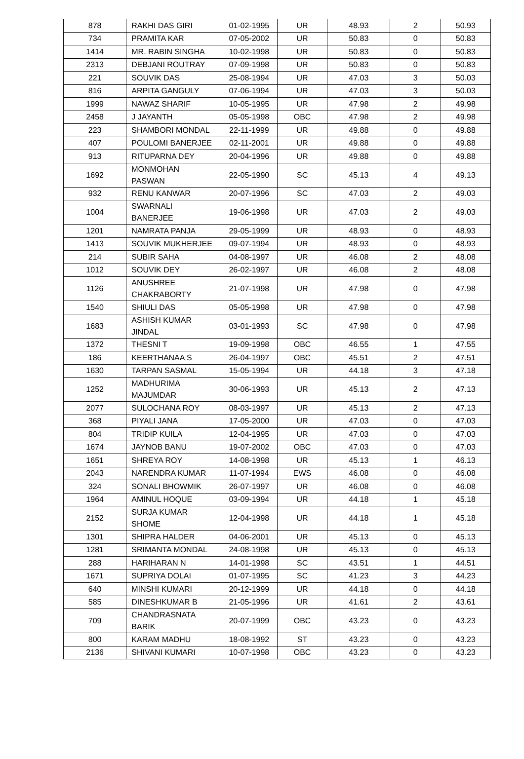| 878 | RAKHI DAS GIRI | 01-02-1995 | UR | 48.93 | 2 | 50.93 |
| 734 | PRAMITA KAR | 07-05-2002 | UR | 50.83 | 0 | 50.83 |
| 1414 | MR. RABIN SINGHA | 10-02-1998 | UR | 50.83 | 0 | 50.83 |
| 2313 | DEBJANI ROUTRAY | 07-09-1998 | UR | 50.83 | 0 | 50.83 |
| 221 | SOUVIK DAS | 25-08-1994 | UR | 47.03 | 3 | 50.03 |
| 816 | ARPITA GANGULY | 07-06-1994 | UR | 47.03 | 3 | 50.03 |
| 1999 | NAWAZ SHARIF | 10-05-1995 | UR | 47.98 | 2 | 49.98 |
| 2458 | J JAYANTH | 05-05-1998 | OBC | 47.98 | 2 | 49.98 |
| 223 | SHAMBORI MONDAL | 22-11-1999 | UR | 49.88 | 0 | 49.88 |
| 407 | POULOMI BANERJEE | 02-11-2001 | UR | 49.88 | 0 | 49.88 |
| 913 | RITUPARNA DEY | 20-04-1996 | UR | 49.88 | 0 | 49.88 |
| 1692 | MONMOHAN PASWAN | 22-05-1990 | SC | 45.13 | 4 | 49.13 |
| 932 | RENU KANWAR | 20-07-1996 | SC | 47.03 | 2 | 49.03 |
| 1004 | SWARNALI BANERJEE | 19-06-1998 | UR | 47.03 | 2 | 49.03 |
| 1201 | NAMRATA PANJA | 29-05-1999 | UR | 48.93 | 0 | 48.93 |
| 1413 | SOUVIK MUKHERJEE | 09-07-1994 | UR | 48.93 | 0 | 48.93 |
| 214 | SUBIR SAHA | 04-08-1997 | UR | 46.08 | 2 | 48.08 |
| 1012 | SOUVIK DEY | 26-02-1997 | UR | 46.08 | 2 | 48.08 |
| 1126 | ANUSHREE CHAKRABORTY | 21-07-1998 | UR | 47.98 | 0 | 47.98 |
| 1540 | SHIULI DAS | 05-05-1998 | UR | 47.98 | 0 | 47.98 |
| 1683 | ASHISH KUMAR JINDAL | 03-01-1993 | SC | 47.98 | 0 | 47.98 |
| 1372 | THESNI T | 19-09-1998 | OBC | 46.55 | 1 | 47.55 |
| 186 | KEERTHANAA S | 26-04-1997 | OBC | 45.51 | 2 | 47.51 |
| 1630 | TARPAN SASMAL | 15-05-1994 | UR | 44.18 | 3 | 47.18 |
| 1252 | MADHURIMA MAJUMDAR | 30-06-1993 | UR | 45.13 | 2 | 47.13 |
| 2077 | SULOCHANA ROY | 08-03-1997 | UR | 45.13 | 2 | 47.13 |
| 368 | PIYALI JANA | 17-05-2000 | UR | 47.03 | 0 | 47.03 |
| 804 | TRIDIP KUILA | 12-04-1995 | UR | 47.03 | 0 | 47.03 |
| 1674 | JAYNOB BANU | 19-07-2002 | OBC | 47.03 | 0 | 47.03 |
| 1651 | SHREYA ROY | 14-08-1998 | UR | 45.13 | 1 | 46.13 |
| 2043 | NARENDRA KUMAR | 11-07-1994 | EWS | 46.08 | 0 | 46.08 |
| 324 | SONALI BHOWMIK | 26-07-1997 | UR | 46.08 | 0 | 46.08 |
| 1964 | AMINUL HOQUE | 03-09-1994 | UR | 44.18 | 1 | 45.18 |
| 2152 | SURJA KUMAR SHOME | 12-04-1998 | UR | 44.18 | 1 | 45.18 |
| 1301 | SHIPRA HALDER | 04-06-2001 | UR | 45.13 | 0 | 45.13 |
| 1281 | SRIMANTA MONDAL | 24-08-1998 | UR | 45.13 | 0 | 45.13 |
| 288 | HARIHARAN N | 14-01-1998 | SC | 43.51 | 1 | 44.51 |
| 1671 | SUPRIYA DOLAI | 01-07-1995 | SC | 41.23 | 3 | 44.23 |
| 640 | MINSHI KUMARI | 20-12-1999 | UR | 44.18 | 0 | 44.18 |
| 585 | DINESHKUMAR B | 21-05-1996 | UR | 41.61 | 2 | 43.61 |
| 709 | CHANDRASNATA BARIK | 20-07-1999 | OBC | 43.23 | 0 | 43.23 |
| 800 | KARAM MADHU | 18-08-1992 | ST | 43.23 | 0 | 43.23 |
| 2136 | SHIVANI KUMARI | 10-07-1998 | OBC | 43.23 | 0 | 43.23 |